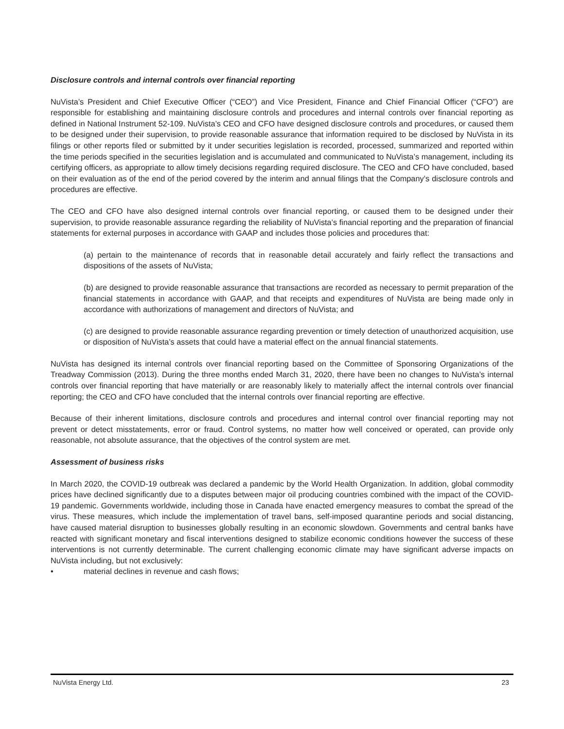Disclosure controls and internal controls over financial reporting
NuVista’s President and Chief Executive Officer (“CEO”) and Vice President, Finance and Chief Financial Officer (“CFO”) are responsible for establishing and maintaining disclosure controls and procedures and internal controls over financial reporting as defined in National Instrument 52-109. NuVista’s CEO and CFO have designed disclosure controls and procedures, or caused them to be designed under their supervision, to provide reasonable assurance that information required to be disclosed by NuVista in its filings or other reports filed or submitted by it under securities legislation is recorded, processed, summarized and reported within the time periods specified in the securities legislation and is accumulated and communicated to NuVista’s management, including its certifying officers, as appropriate to allow timely decisions regarding required disclosure. The CEO and CFO have concluded, based on their evaluation as of the end of the period covered by the interim and annual filings that the Company’s disclosure controls and procedures are effective.
The CEO and CFO have also designed internal controls over financial reporting, or caused them to be designed under their supervision, to provide reasonable assurance regarding the reliability of NuVista’s financial reporting and the preparation of financial statements for external purposes in accordance with GAAP and includes those policies and procedures that:
(a) pertain to the maintenance of records that in reasonable detail accurately and fairly reflect the transactions and dispositions of the assets of NuVista;
(b) are designed to provide reasonable assurance that transactions are recorded as necessary to permit preparation of the financial statements in accordance with GAAP, and that receipts and expenditures of NuVista are being made only in accordance with authorizations of management and directors of NuVista; and
(c) are designed to provide reasonable assurance regarding prevention or timely detection of unauthorized acquisition, use or disposition of NuVista’s assets that could have a material effect on the annual financial statements.
NuVista has designed its internal controls over financial reporting based on the Committee of Sponsoring Organizations of the Treadway Commission (2013). During the three months ended March 31, 2020, there have been no changes to NuVista’s internal controls over financial reporting that have materially or are reasonably likely to materially affect the internal controls over financial reporting; the CEO and CFO have concluded that the internal controls over financial reporting are effective.
Because of their inherent limitations, disclosure controls and procedures and internal control over financial reporting may not prevent or detect misstatements, error or fraud. Control systems, no matter how well conceived or operated, can provide only reasonable, not absolute assurance, that the objectives of the control system are met.
Assessment of business risks
In March 2020, the COVID-19 outbreak was declared a pandemic by the World Health Organization. In addition, global commodity prices have declined significantly due to a disputes between major oil producing countries combined with the impact of the COVID-19 pandemic. Governments worldwide, including those in Canada have enacted emergency measures to combat the spread of the virus. These measures, which include the implementation of travel bans, self-imposed quarantine periods and social distancing, have caused material disruption to businesses globally resulting in an economic slowdown. Governments and central banks have reacted with significant monetary and fiscal interventions designed to stabilize economic conditions however the success of these interventions is not currently determinable. The current challenging economic climate may have significant adverse impacts on NuVista including, but not exclusively:
• material declines in revenue and cash flows;
NuVista Energy Ltd. 23